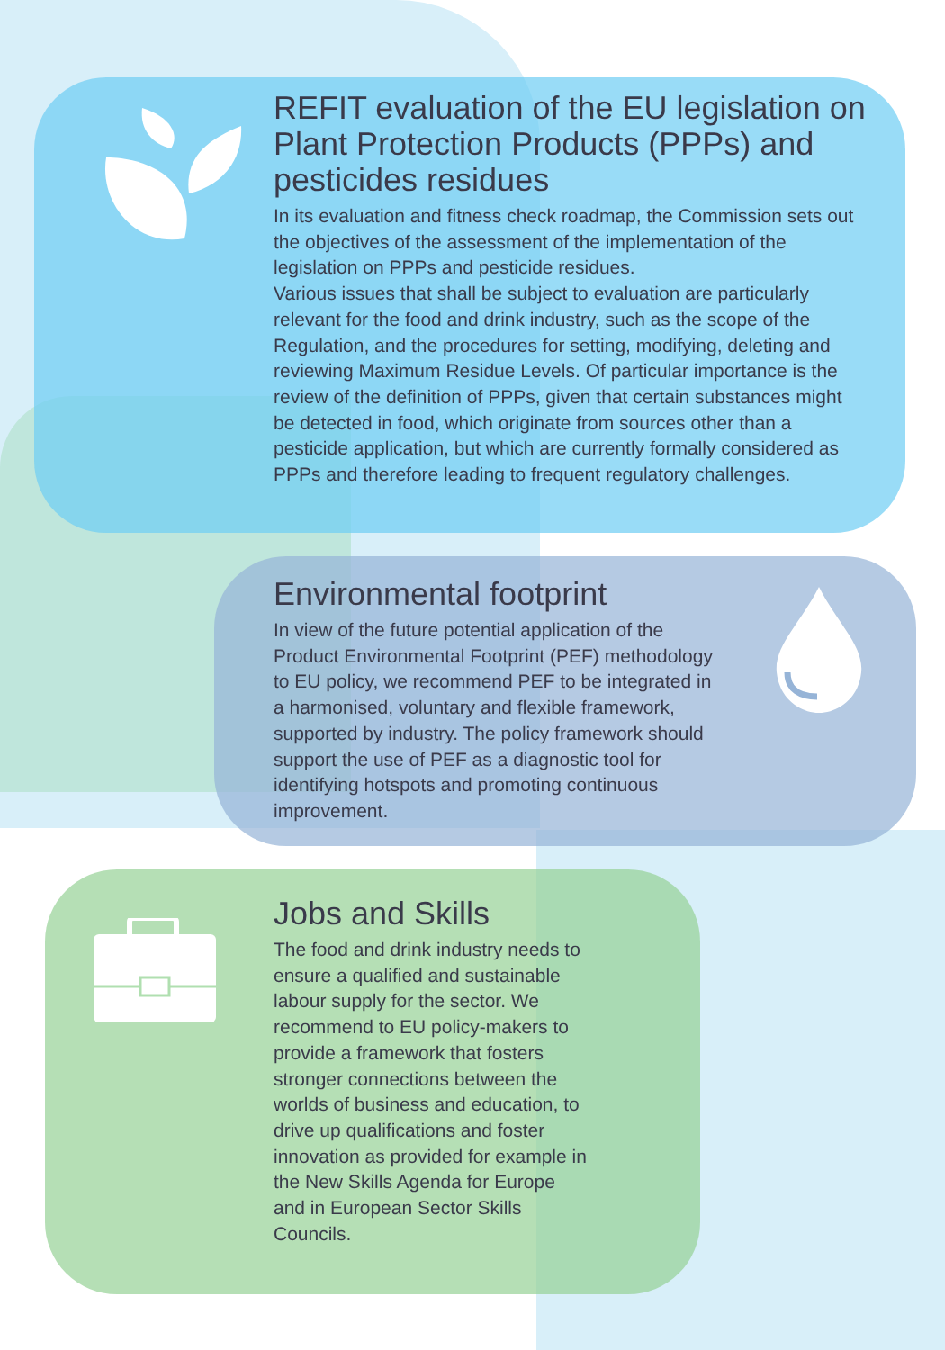REFIT evaluation of the EU legislation on Plant Protection Products (PPPs) and pesticides residues
In its evaluation and fitness check roadmap, the Commission sets out the objectives of the assessment of the implementation of the legislation on PPPs and pesticide residues.
Various issues that shall be subject to evaluation are particularly relevant for the food and drink industry, such as the scope of the Regulation, and the procedures for setting, modifying, deleting and reviewing Maximum Residue Levels. Of particular importance is the review of the definition of PPPs, given that certain substances might be detected in food, which originate from sources other than a pesticide application, but which are currently formally considered as PPPs and therefore leading to frequent regulatory challenges.
Environmental footprint
In view of the future potential application of the Product Environmental Footprint (PEF) methodology to EU policy, we recommend PEF to be integrated in a harmonised, voluntary and flexible framework, supported by industry. The policy framework should support the use of PEF as a diagnostic tool for identifying hotspots and promoting continuous improvement.
Jobs and Skills
The food and drink industry needs to ensure a qualified and sustainable labour supply for the sector. We recommend to EU policy-makers to provide a framework that fosters stronger connections between the worlds of business and education, to drive up qualifications and foster innovation as provided for example in the New Skills Agenda for Europe and in European Sector Skills Councils.